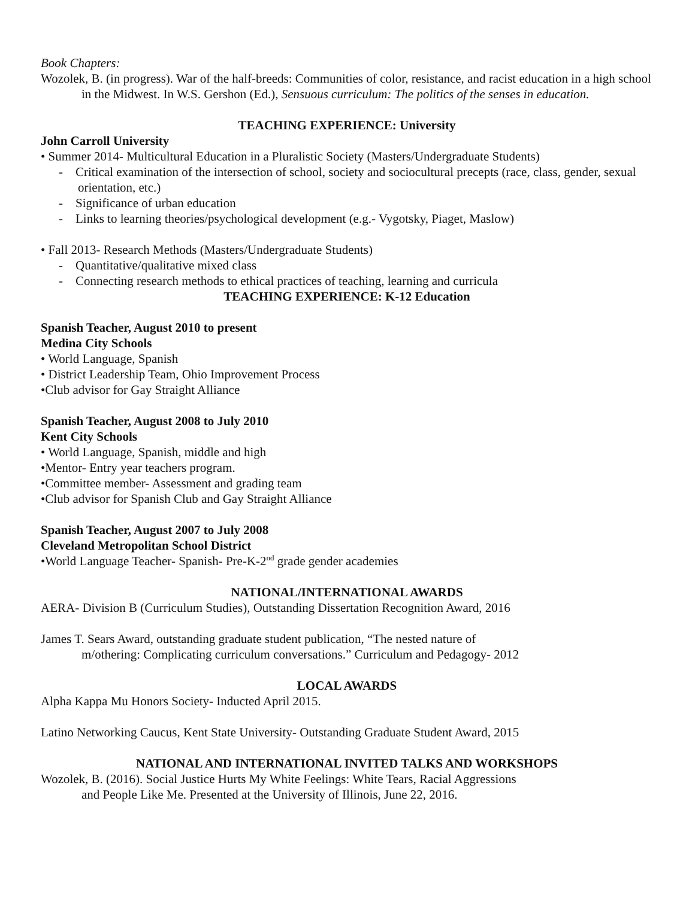Book Chapters:
Wozolek, B. (in progress). War of the half-breeds: Communities of color, resistance, and racist education in a high school in the Midwest. In W.S. Gershon (Ed.), Sensuous curriculum: The politics of the senses in education.
TEACHING EXPERIENCE: University
John Carroll University
• Summer 2014- Multicultural Education in a Pluralistic Society (Masters/Undergraduate Students)
- Critical examination of the intersection of school, society and sociocultural precepts (race, class, gender, sexual orientation, etc.)
- Significance of urban education
- Links to learning theories/psychological development (e.g.- Vygotsky, Piaget, Maslow)
• Fall 2013- Research Methods (Masters/Undergraduate Students)
- Quantitative/qualitative mixed class
- Connecting research methods to ethical practices of teaching, learning and curricula
TEACHING EXPERIENCE: K-12 Education
Spanish Teacher, August 2010 to present
Medina City Schools
• World Language, Spanish
• District Leadership Team, Ohio Improvement Process
•Club advisor for Gay Straight Alliance
Spanish Teacher, August 2008 to July 2010
Kent City Schools
• World Language, Spanish, middle and high
•Mentor- Entry year teachers program.
•Committee member- Assessment and grading team
•Club advisor for Spanish Club and Gay Straight Alliance
Spanish Teacher, August 2007 to July 2008
Cleveland Metropolitan School District
•World Language Teacher- Spanish- Pre-K-2<sup>nd</sup> grade gender academies
NATIONAL/INTERNATIONAL AWARDS
AERA- Division B (Curriculum Studies), Outstanding Dissertation Recognition Award, 2016
James T. Sears Award, outstanding graduate student publication, “The nested nature of
m/othering: Complicating curriculum conversations.” Curriculum and Pedagogy- 2012
LOCAL AWARDS
Alpha Kappa Mu Honors Society- Inducted April 2015.
Latino Networking Caucus, Kent State University- Outstanding Graduate Student Award, 2015
NATIONAL AND INTERNATIONAL INVITED TALKS AND WORKSHOPS
Wozolek, B. (2016). Social Justice Hurts My White Feelings: White Tears, Racial Aggressions
and People Like Me. Presented at the University of Illinois, June 22, 2016.